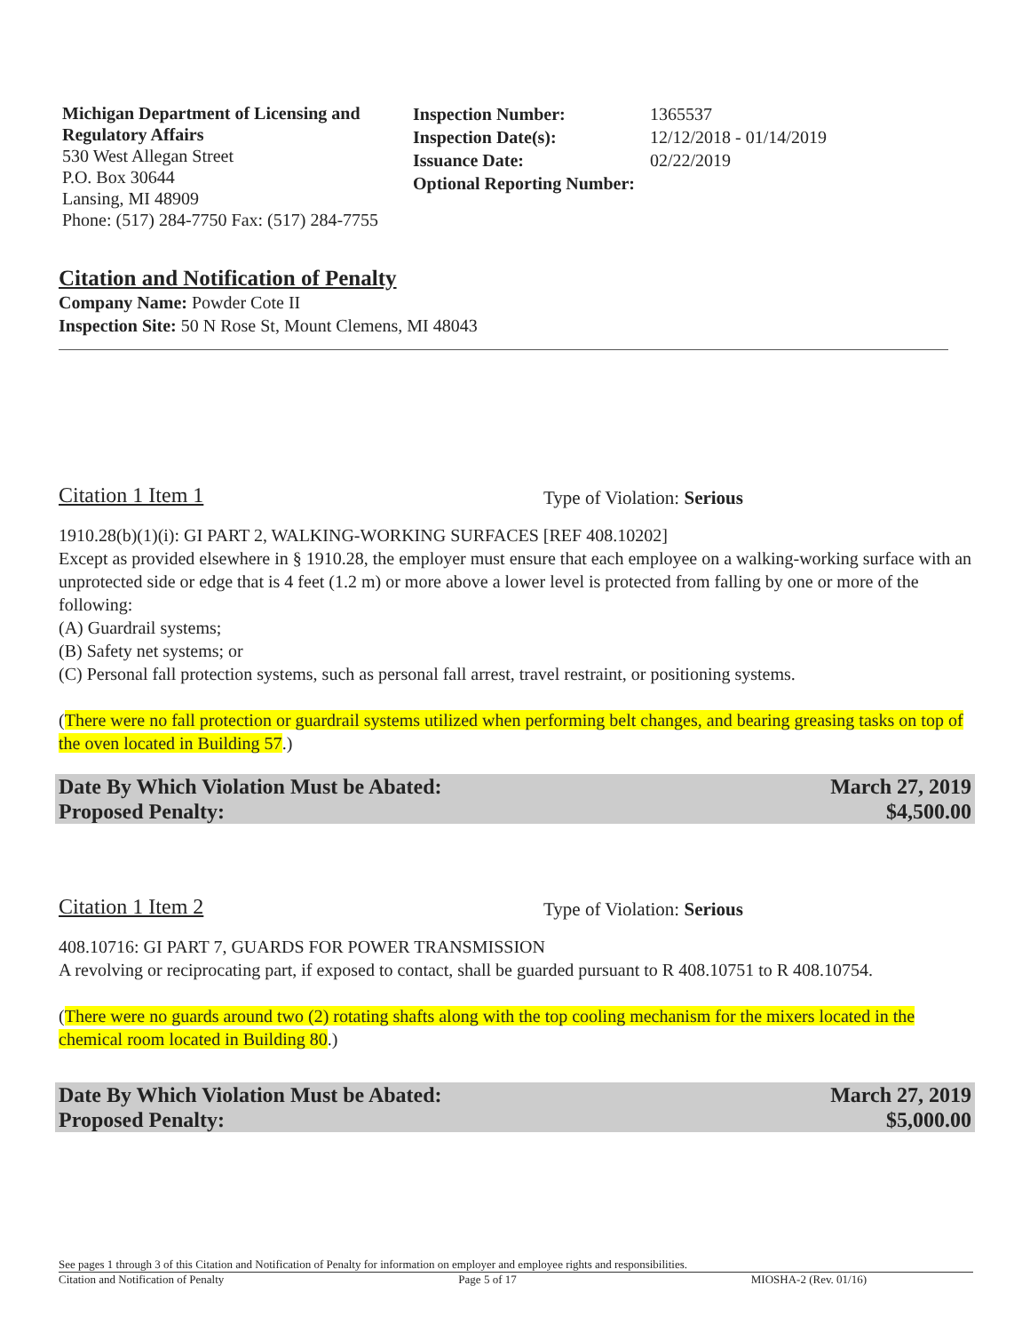Michigan Department of Licensing and Regulatory Affairs
530 West Allegan Street
P.O. Box 30644
Lansing, MI 48909
Phone: (517) 284-7750 Fax: (517) 284-7755
Inspection Number: 1365537
Inspection Date(s): 12/12/2018 - 01/14/2019
Issuance Date: 02/22/2019
Optional Reporting Number:
Citation and Notification of Penalty
Company Name: Powder Cote II
Inspection Site: 50 N Rose St, Mount Clemens, MI 48043
Citation 1 Item 1 Type of Violation: Serious
1910.28(b)(1)(i): GI PART 2, WALKING-WORKING SURFACES [REF 408.10202]
Except as provided elsewhere in § 1910.28, the employer must ensure that each employee on a walking-working surface with an unprotected side or edge that is 4 feet (1.2 m) or more above a lower level is protected from falling by one or more of the following:
(A) Guardrail systems;
(B) Safety net systems; or
(C) Personal fall protection systems, such as personal fall arrest, travel restraint, or positioning systems.
(There were no fall protection or guardrail systems utilized when performing belt changes, and bearing greasing tasks on top of the oven located in Building 57.)
Date By Which Violation Must be Abated: March 27, 2019
Proposed Penalty: $4,500.00
Citation 1 Item 2 Type of Violation: Serious
408.10716: GI PART 7, GUARDS FOR POWER TRANSMISSION
A revolving or reciprocating part, if exposed to contact, shall be guarded pursuant to R 408.10751 to R 408.10754.
(There were no guards around two (2) rotating shafts along with the top cooling mechanism for the mixers located in the chemical room located in Building 80.)
Date By Which Violation Must be Abated: March 27, 2019
Proposed Penalty: $5,000.00
See pages 1 through 3 of this Citation and Notification of Penalty for information on employer and employee rights and responsibilities.
Citation and Notification of Penalty Page 5 of 17 MIOSHA-2 (Rev. 01/16)